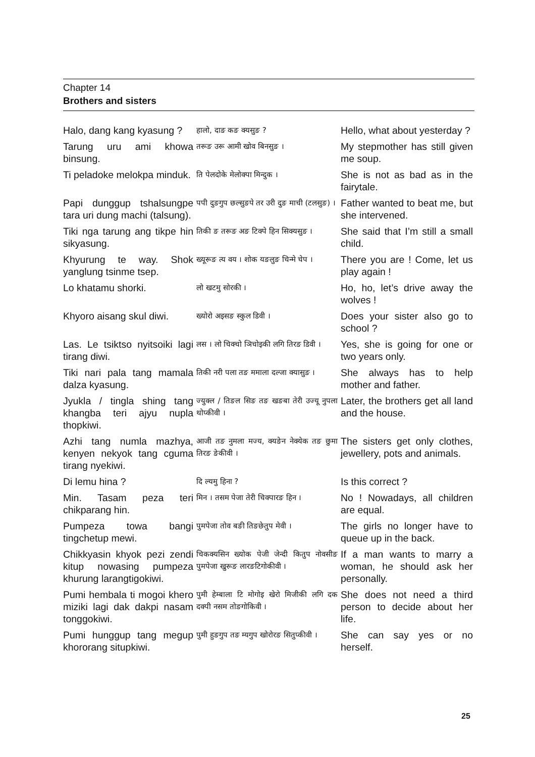Chapter 14
Brothers and sisters
| Halo, dang kang kyasung ? | हालो, दाङ कङ क्यसुङ ? | Hello, what about yesterday ? |
| Tarung uru ami khowa binsung. | तरूङ उरू आमी खोव बिनसुङ । | My stepmother has still given me soup. |
| Ti peladoke melokpa minduk. | ति पेलदोके मेलोक्पा मिन्दुक । | She is not as bad as in the fairytale. |
| Papi dunggup tshalsungpe tara uri dung machi (talsung). | पपी दुङगुप छल्सुङपे तर उरी दुङ माची (टलसुङ) । | Father wanted to beat me, but she intervened. |
| Tiki nga tarung ang tikpe hin sikyasung. | तिकी ङ तरूङ अङ टिक्पे हिन सिक्यसुङ । | She said that I’m still a small child. |
| Khyurung te way. Shok yanglung tsinme tsep. | ख्यूरूङ त्य वय । शोक यङलुङ चिन्मे चेप । | There you are ! Come, let us play again ! |
| Lo khatamu shorki. | लो खटमु सोरकी । | Ho, ho, let’s drive away the wolves ! |
| Khyoro aisang skul diwi. | ख्योरो अइसङ स्कुल डिवी । | Does your sister also go to school ? |
| Las. Le tsiktso nyitsoiki lagi tirang diwi. | लस । लो चिक्चो ञिचोइकी लगि तिरङ डिवी । | Yes, she is going for one or two years only. |
| Tiki nari pala tang mamala dalza kyasung. | तिकी नरी पला तङ ममाला दल्जा क्यासुङ । | She always has to help mother and father. |
| Jyukla / tingla shing tang khangba teri ajyu nupla thopkiwi. | ज्युक्ल / तिङल सिङ तङ खङबा तेरी उज्यू नुपला थोप्कीवी । | Later, the brothers get all land and the house. |
| Azhi tang numla mazhya, kenyen nekyok tang cguma tirang nyekiwi. | आजी तङ नुमला मज्य, क्यङेन नेक्येक तङ छुमा तिरङ ङेकीवी । | The sisters get only clothes, jewellery, pots and animals. |
| Di lemu hina ? | दि ल्यमु हिना ? | Is this correct ? |
| Min. Tasam peza teri chikparang hin. | मिन । तसम पेजा तेरी चिक्पारङ हिन । | No ! Nowadays, all children are equal. |
| Pumpeza towa bangi tingchetup mewi. | पुमपेजा तोव बङी तिङछेतुप मेवी । | The girls no longer have to queue up in the back. |
| Chikkyasin khyok pezi zendi kitup nowasing pumpeza khurung larangtigokiwi. | चिकक्यसिन ख्योक पेजी जेन्दी कितुप नोवसीङ पुमपेजा खुरूङ लारङटिगोकीवी । | If a man wants to marry a woman, he should ask her personally. |
| Pumi hembala ti mogoi khero miziki lagi dak dakpi nasam tonggokiwi. | पुमी हेम्बाला टि मोगोइ खेरो मिजीकी लगि दक दक्पी नसम तोङगोकिवी । | She does not need a third person to decide about her life. |
| Pumi hunggup tang megup khororang situpkiwi. | पुमी हुङगुप तङ म्यगुप खोरोरङ सितुप्कीवी । | She can say yes or no herself. |
25